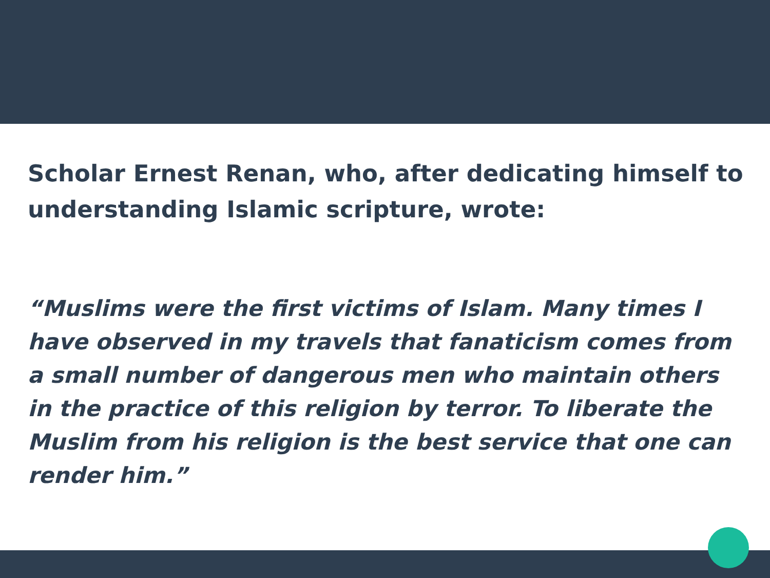Scholar Ernest Renan, who, after dedicating himself to understanding Islamic scripture, wrote:
“Muslims were the first victims of Islam. Many times I have observed in my travels that fanaticism comes from a small number of dangerous men who maintain others in the practice of this religion by terror. To liberate the Muslim from his religion is the best service that one can render him.”